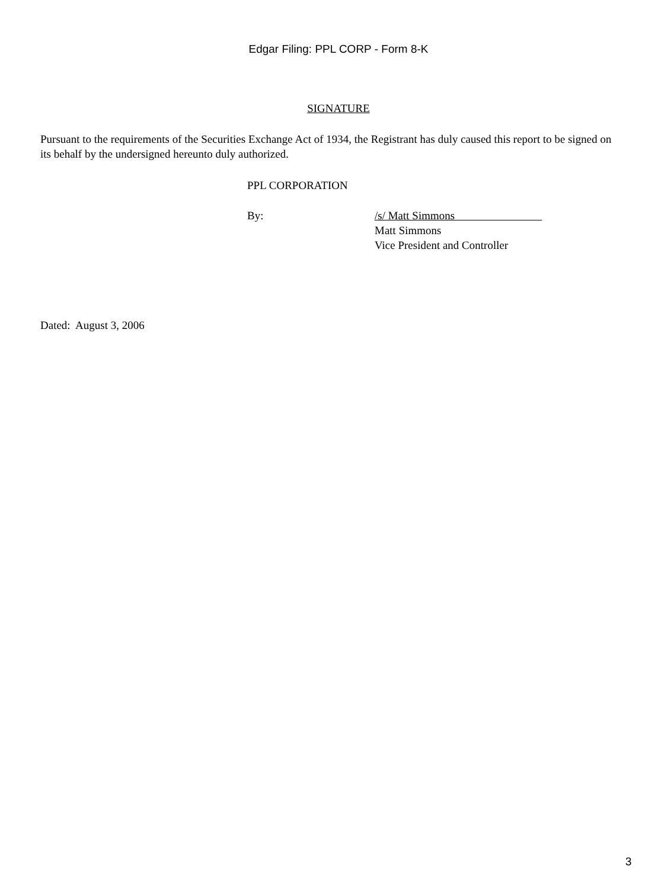Edgar Filing: PPL CORP - Form 8-K
SIGNATURE
Pursuant to the requirements of the Securities Exchange Act of 1934, the Registrant has duly caused this report to be signed on its behalf by the undersigned hereunto duly authorized.
PPL CORPORATION
By: /s/ Matt Simmons
Matt Simmons
Vice President and Controller
Dated: August 3, 2006
3